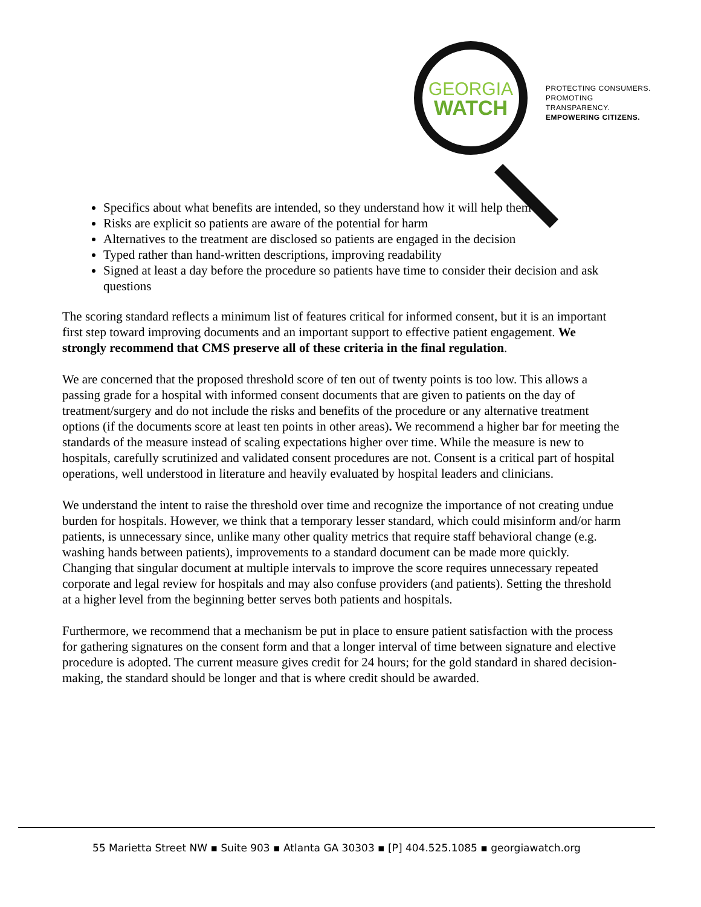GEORGIA
WATCH
PROTECTING CONSUMERS.
PROMOTING TRANSPARENCY.
EMPOWERING CITIZENS.
Specifics about what benefits are intended, so they understand how it will help them
Risks are explicit so patients are aware of the potential for harm
Alternatives to the treatment are disclosed so patients are engaged in the decision
Typed rather than hand-written descriptions, improving readability
Signed at least a day before the procedure so patients have time to consider their decision and ask questions
The scoring standard reflects a minimum list of features critical for informed consent, but it is an important first step toward improving documents and an important support to effective patient engagement. We strongly recommend that CMS preserve all of these criteria in the final regulation.
We are concerned that the proposed threshold score of ten out of twenty points is too low. This allows a passing grade for a hospital with informed consent documents that are given to patients on the day of treatment/surgery and do not include the risks and benefits of the procedure or any alternative treatment options (if the documents score at least ten points in other areas). We recommend a higher bar for meeting the standards of the measure instead of scaling expectations higher over time. While the measure is new to hospitals, carefully scrutinized and validated consent procedures are not. Consent is a critical part of hospital operations, well understood in literature and heavily evaluated by hospital leaders and clinicians.
We understand the intent to raise the threshold over time and recognize the importance of not creating undue burden for hospitals. However, we think that a temporary lesser standard, which could misinform and/or harm patients, is unnecessary since, unlike many other quality metrics that require staff behavioral change (e.g. washing hands between patients), improvements to a standard document can be made more quickly. Changing that singular document at multiple intervals to improve the score requires unnecessary repeated corporate and legal review for hospitals and may also confuse providers (and patients). Setting the threshold at a higher level from the beginning better serves both patients and hospitals.
Furthermore, we recommend that a mechanism be put in place to ensure patient satisfaction with the process for gathering signatures on the consent form and that a longer interval of time between signature and elective procedure is adopted. The current measure gives credit for 24 hours; for the gold standard in shared decision-making, the standard should be longer and that is where credit should be awarded.
55 Marietta Street NW ▪ Suite 903 ▪ Atlanta GA 30303 ▪ [P] 404.525.1085 ▪ georgiawatch.org